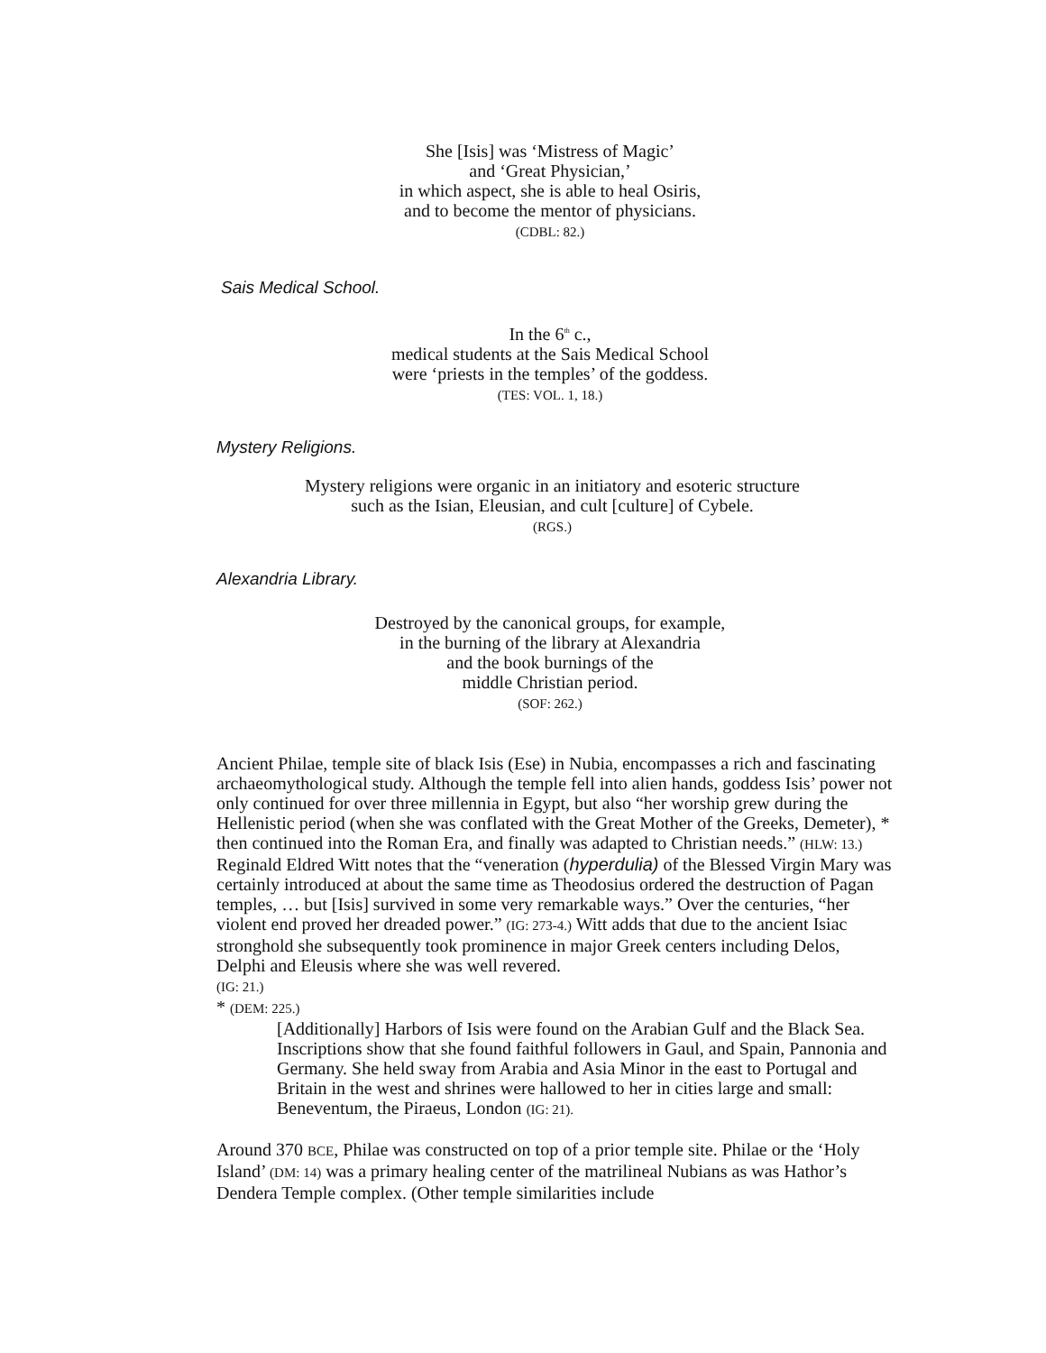She [Isis] was ‘Mistress of Magic’
and ‘Great Physician,’
in which aspect, she is able to heal Osiris,
and to become the mentor of physicians.
(CDBL: 82.)
Sais Medical School.
In the 6<sup>th</sup> c.,
medical students at the Sais Medical School
were ‘priests in the temples’ of the goddess.
(TES: VOL. 1, 18.)
Mystery Religions.
Mystery religions were organic in an initiatory and esoteric structure
such as the Isian, Eleusian, and cult [culture] of Cybele.
(RGS.)
Alexandria Library.
Destroyed by the canonical groups, for example,
in the burning of the library at Alexandria
and the book burnings of the
middle Christian period.
(SOF: 262.)
Ancient Philae, temple site of black Isis (Ese) in Nubia, encompasses a rich and fascinating archaeomythological study. Although the temple fell into alien hands, goddess Isis’ power not only continued for over three millennia in Egypt, but also “her worship grew during the Hellenistic period (when she was conflated with the Great Mother of the Greeks, Demeter), * then continued into the Roman Era, and finally was adapted to Christian needs.” (HLW: 13.) Reginald Eldred Witt notes that the “veneration (hyperdulia) of the Blessed Virgin Mary was certainly introduced at about the same time as Theodosius ordered the destruction of Pagan temples, … but [Isis] survived in some very remarkable ways.” Over the centuries, “her violent end proved her dreaded power.” (IG: 273-4.) Witt adds that due to the ancient Isiac stronghold she subsequently took prominence in major Greek centers including Delos, Delphi and Eleusis where she was well revered.
(IG: 21.)
* (DEM: 225.)
[Additionally] Harbors of Isis were found on the Arabian Gulf and the Black Sea. Inscriptions show that she found faithful followers in Gaul, and Spain, Pannonia and Germany. She held sway from Arabia and Asia Minor in the east to Portugal and Britain in the west and shrines were hallowed to her in cities large and small: Beneventum, the Piraeus, London (IG: 21).
Around 370 BCE, Philae was constructed on top of a prior temple site. Philae or the ‘Holy Island’ (DM: 14) was a primary healing center of the matrilineal Nubians as was Hathor’s Dendera Temple complex. (Other temple similarities include